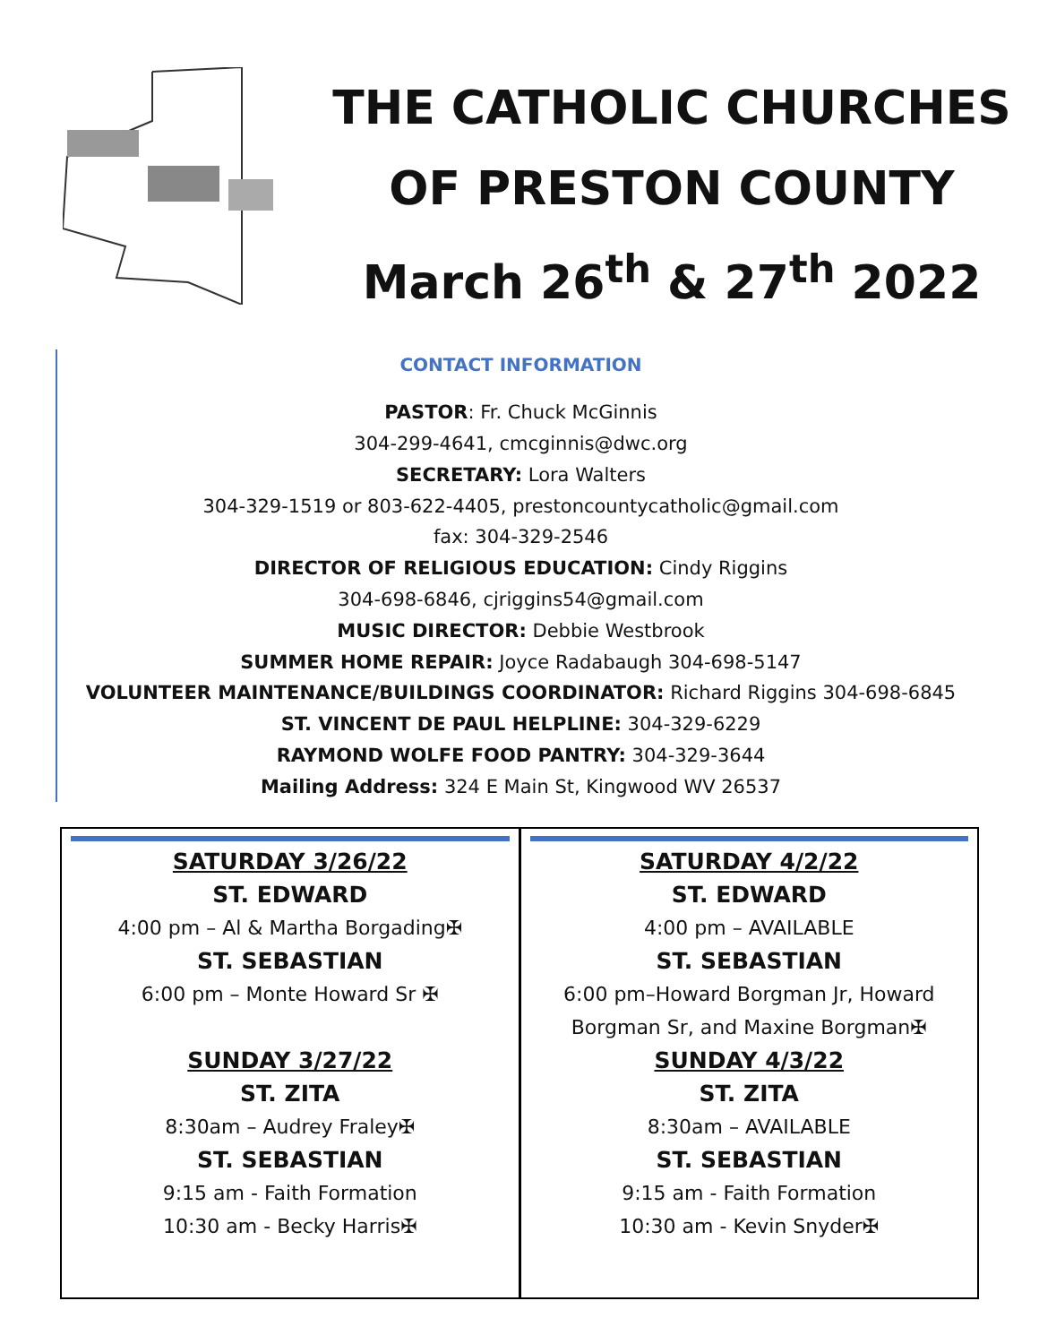THE CATHOLIC CHURCHES
OF PRESTON COUNTY
March 26<sup>th</sup> & 27<sup>th</sup> 2022
CONTACT INFORMATION
PASTOR: Fr. Chuck McGinnis
304-299-4641, cmcginnis@dwc.org
SECRETARY: Lora Walters
304-329-1519 or 803-622-4405, prestoncountycatholic@gmail.com
fax: 304-329-2546
DIRECTOR OF RELIGIOUS EDUCATION: Cindy Riggins
304-698-6846, cjriggins54@gmail.com
MUSIC DIRECTOR: Debbie Westbrook
SUMMER HOME REPAIR: Joyce Radabaugh 304-698-5147
VOLUNTEER MAINTENANCE/BUILDINGS COORDINATOR: Richard Riggins 304-698-6845
ST. VINCENT DE PAUL HELPLINE: 304-329-6229
RAYMOND WOLFE FOOD PANTRY: 304-329-3644
Mailing Address: 324 E Main St, Kingwood WV 26537
SATURDAY 3/26/22
ST. EDWARD
4:00 pm – Al & Martha Borgading✠
ST. SEBASTIAN
6:00 pm – Monte Howard Sr ✠
SUNDAY 3/27/22
ST. ZITA
8:30am – Audrey Fraley✠
ST. SEBASTIAN
9:15 am - Faith Formation
10:30 am - Becky Harris✠
SATURDAY 4/2/22
ST. EDWARD
4:00 pm – AVAILABLE
ST. SEBASTIAN
6:00 pm–Howard Borgman Jr, Howard Borgman Sr, and Maxine Borgman✠
SUNDAY 4/3/22
ST. ZITA
8:30am – AVAILABLE
ST. SEBASTIAN
9:15 am - Faith Formation
10:30 am - Kevin Snyder✠